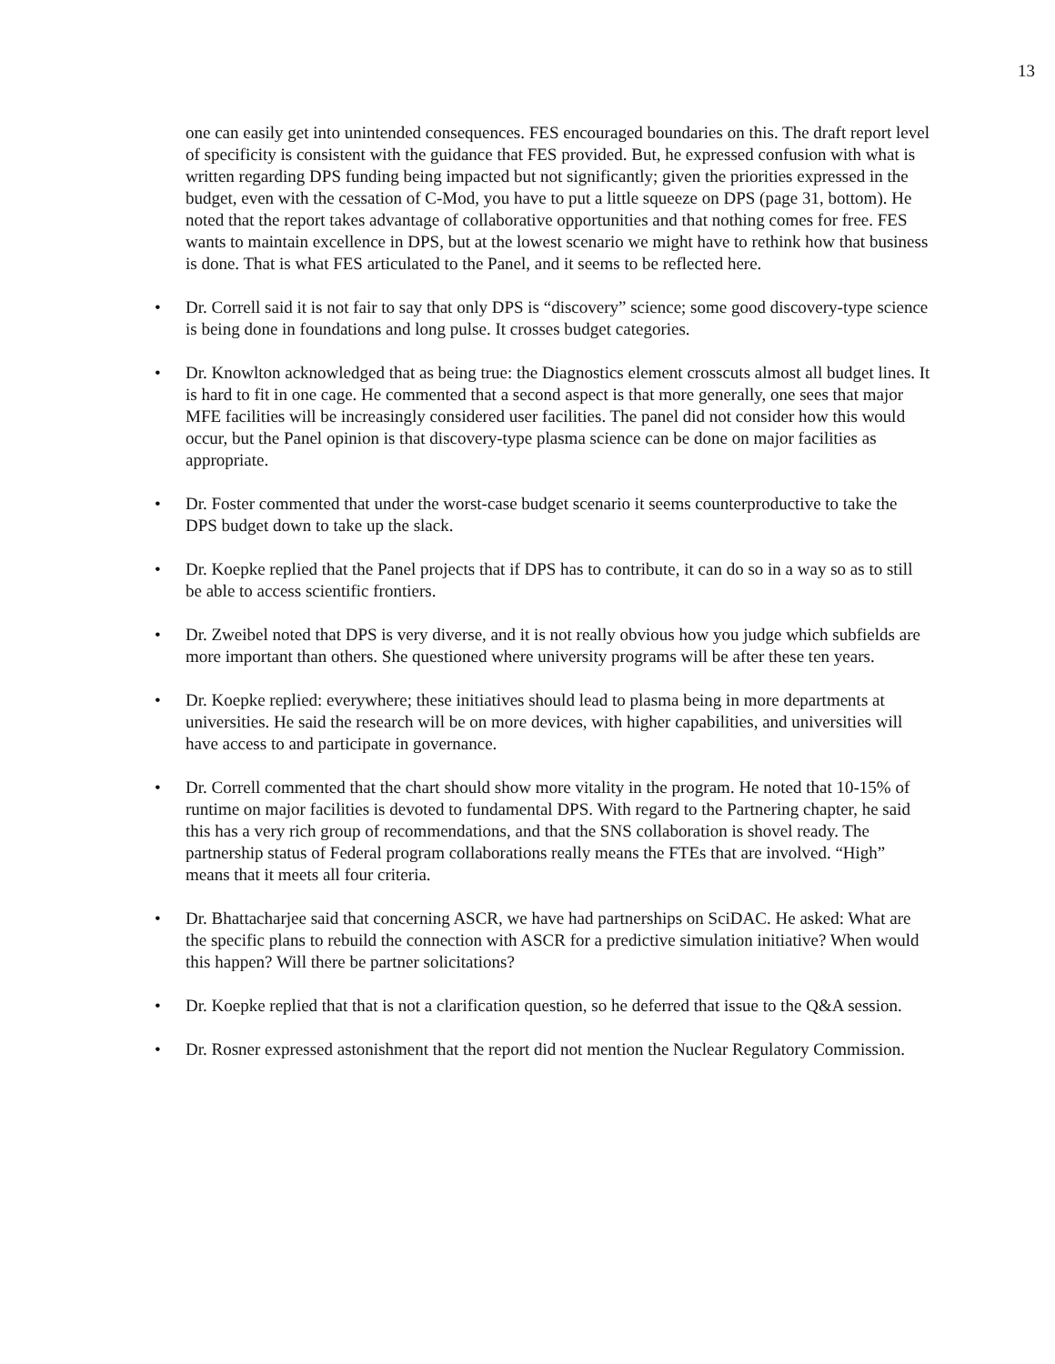13
one can easily get into unintended consequences. FES encouraged boundaries on this. The draft report level of specificity is consistent with the guidance that FES provided. But, he expressed confusion with what is written regarding DPS funding being impacted but not significantly; given the priorities expressed in the budget, even with the cessation of C-Mod, you have to put a little squeeze on DPS (page 31, bottom). He noted that the report takes advantage of collaborative opportunities and that nothing comes for free. FES wants to maintain excellence in DPS, but at the lowest scenario we might have to rethink how that business is done. That is what FES articulated to the Panel, and it seems to be reflected here.
• Dr. Correll said it is not fair to say that only DPS is “discovery” science; some good discovery-type science is being done in foundations and long pulse. It crosses budget categories.
• Dr. Knowlton acknowledged that as being true: the Diagnostics element crosscuts almost all budget lines. It is hard to fit in one cage. He commented that a second aspect is that more generally, one sees that major MFE facilities will be increasingly considered user facilities. The panel did not consider how this would occur, but the Panel opinion is that discovery-type plasma science can be done on major facilities as appropriate.
• Dr. Foster commented that under the worst-case budget scenario it seems counterproductive to take the DPS budget down to take up the slack.
• Dr. Koepke replied that the Panel projects that if DPS has to contribute, it can do so in a way so as to still be able to access scientific frontiers.
• Dr. Zweibel noted that DPS is very diverse, and it is not really obvious how you judge which subfields are more important than others. She questioned where university programs will be after these ten years.
• Dr. Koepke replied: everywhere; these initiatives should lead to plasma being in more departments at universities. He said the research will be on more devices, with higher capabilities, and universities will have access to and participate in governance.
• Dr. Correll commented that the chart should show more vitality in the program. He noted that 10-15% of runtime on major facilities is devoted to fundamental DPS. With regard to the Partnering chapter, he said this has a very rich group of recommendations, and that the SNS collaboration is shovel ready. The partnership status of Federal program collaborations really means the FTEs that are involved. “High” means that it meets all four criteria.
• Dr. Bhattacharjee said that concerning ASCR, we have had partnerships on SciDAC. He asked: What are the specific plans to rebuild the connection with ASCR for a predictive simulation initiative? When would this happen? Will there be partner solicitations?
• Dr. Koepke replied that that is not a clarification question, so he deferred that issue to the Q&A session.
• Dr. Rosner expressed astonishment that the report did not mention the Nuclear Regulatory Commission.